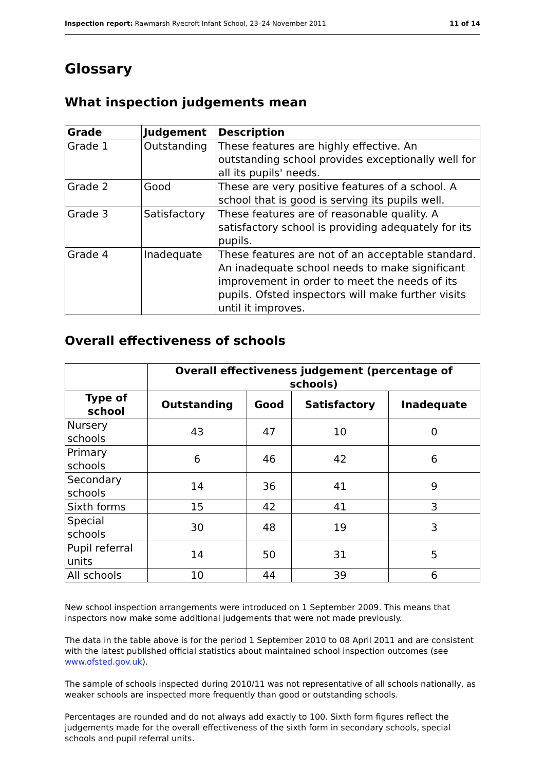Inspection report: Rawmarsh Ryecroft Infant School, 23–24 November 2011 11 of 14
Glossary
What inspection judgements mean
| Grade | Judgement | Description |
| --- | --- | --- |
| Grade 1 | Outstanding | These features are highly effective. An outstanding school provides exceptionally well for all its pupils' needs. |
| Grade 2 | Good | These are very positive features of a school. A school that is good is serving its pupils well. |
| Grade 3 | Satisfactory | These features are of reasonable quality. A satisfactory school is providing adequately for its pupils. |
| Grade 4 | Inadequate | These features are not of an acceptable standard. An inadequate school needs to make significant improvement in order to meet the needs of its pupils. Ofsted inspectors will make further visits until it improves. |
Overall effectiveness of schools
| | Overall effectiveness judgement (percentage of schools) | | | |
| --- | --- | --- | --- | --- |
| Type of school | Outstanding | Good | Satisfactory | Inadequate |
| Nursery schools | 43 | 47 | 10 | 0 |
| Primary schools | 6 | 46 | 42 | 6 |
| Secondary schools | 14 | 36 | 41 | 9 |
| Sixth forms | 15 | 42 | 41 | 3 |
| Special schools | 30 | 48 | 19 | 3 |
| Pupil referral units | 14 | 50 | 31 | 5 |
| All schools | 10 | 44 | 39 | 6 |
New school inspection arrangements were introduced on 1 September 2009. This means that inspectors now make some additional judgements that were not made previously.
The data in the table above is for the period 1 September 2010 to 08 April 2011 and are consistent with the latest published official statistics about maintained school inspection outcomes (see www.ofsted.gov.uk).
The sample of schools inspected during 2010/11 was not representative of all schools nationally, as weaker schools are inspected more frequently than good or outstanding schools.
Percentages are rounded and do not always add exactly to 100. Sixth form figures reflect the judgements made for the overall effectiveness of the sixth form in secondary schools, special schools and pupil referral units.